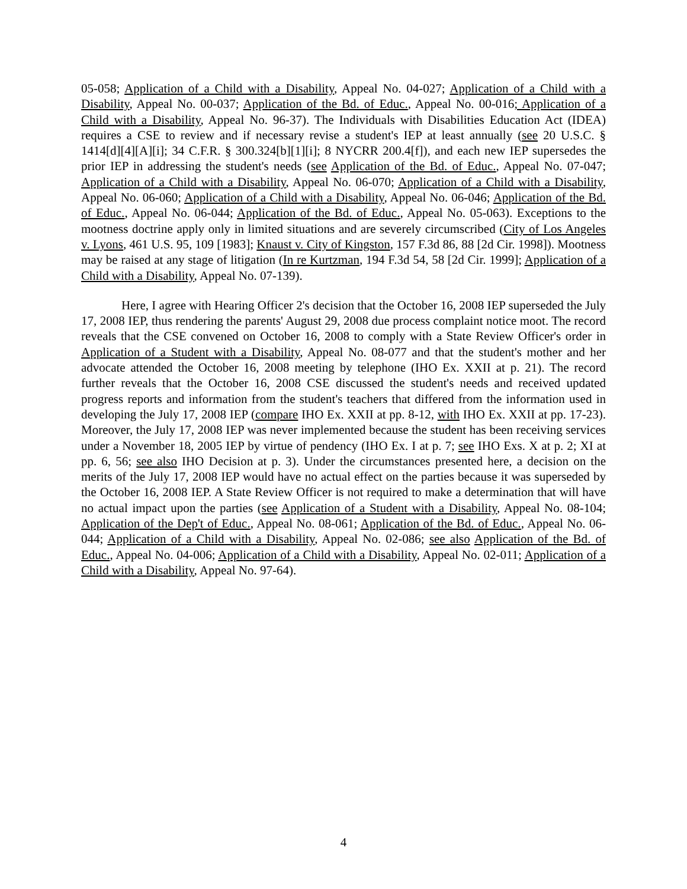05-058; Application of a Child with a Disability, Appeal No. 04-027; Application of a Child with a Disability, Appeal No. 00-037; Application of the Bd. of Educ., Appeal No. 00-016; Application of a Child with a Disability, Appeal No. 96-37). The Individuals with Disabilities Education Act (IDEA) requires a CSE to review and if necessary revise a student's IEP at least annually (see 20 U.S.C. § 1414[d][4][A][i]; 34 C.F.R. § 300.324[b][1][i]; 8 NYCRR 200.4[f]), and each new IEP supersedes the prior IEP in addressing the student's needs (see Application of the Bd. of Educ., Appeal No. 07-047; Application of a Child with a Disability, Appeal No. 06-070; Application of a Child with a Disability, Appeal No. 06-060; Application of a Child with a Disability, Appeal No. 06-046; Application of the Bd. of Educ., Appeal No. 06-044; Application of the Bd. of Educ., Appeal No. 05-063). Exceptions to the mootness doctrine apply only in limited situations and are severely circumscribed (City of Los Angeles v. Lyons, 461 U.S. 95, 109 [1983]; Knaust v. City of Kingston, 157 F.3d 86, 88 [2d Cir. 1998]). Mootness may be raised at any stage of litigation (In re Kurtzman, 194 F.3d 54, 58 [2d Cir. 1999]; Application of a Child with a Disability, Appeal No. 07-139).
Here, I agree with Hearing Officer 2's decision that the October 16, 2008 IEP superseded the July 17, 2008 IEP, thus rendering the parents' August 29, 2008 due process complaint notice moot. The record reveals that the CSE convened on October 16, 2008 to comply with a State Review Officer's order in Application of a Student with a Disability, Appeal No. 08-077 and that the student's mother and her advocate attended the October 16, 2008 meeting by telephone (IHO Ex. XXII at p. 21). The record further reveals that the October 16, 2008 CSE discussed the student's needs and received updated progress reports and information from the student's teachers that differed from the information used in developing the July 17, 2008 IEP (compare IHO Ex. XXII at pp. 8-12, with IHO Ex. XXII at pp. 17-23). Moreover, the July 17, 2008 IEP was never implemented because the student has been receiving services under a November 18, 2005 IEP by virtue of pendency (IHO Ex. I at p. 7; see IHO Exs. X at p. 2; XI at pp. 6, 56; see also IHO Decision at p. 3). Under the circumstances presented here, a decision on the merits of the July 17, 2008 IEP would have no actual effect on the parties because it was superseded by the October 16, 2008 IEP. A State Review Officer is not required to make a determination that will have no actual impact upon the parties (see Application of a Student with a Disability, Appeal No. 08-104; Application of the Dep't of Educ., Appeal No. 08-061; Application of the Bd. of Educ., Appeal No. 06-044; Application of a Child with a Disability, Appeal No. 02-086; see also Application of the Bd. of Educ., Appeal No. 04-006; Application of a Child with a Disability, Appeal No. 02-011; Application of a Child with a Disability, Appeal No. 97-64).
4